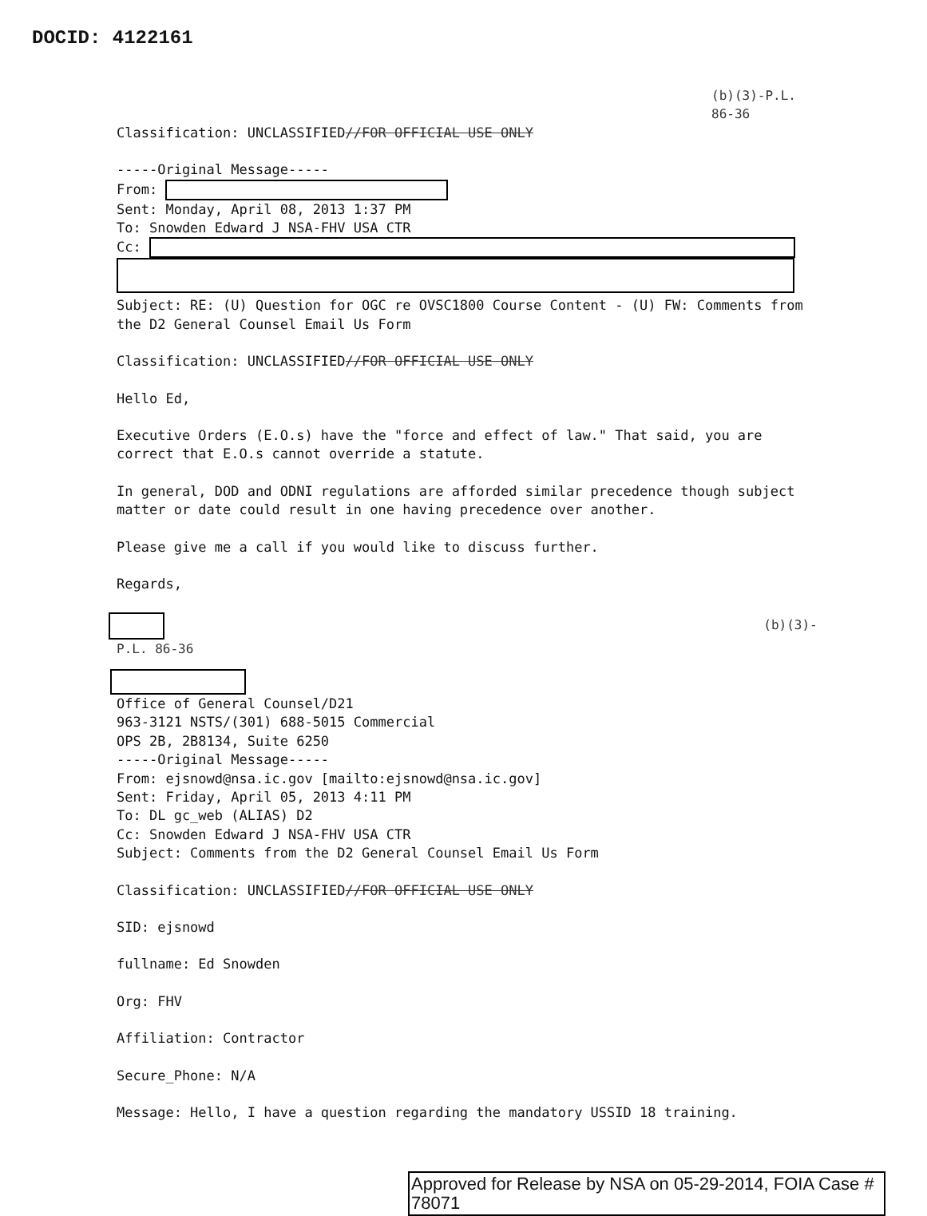DOCID: 4122161
(b)(3)-P.L. 86-36
Classification: UNCLASSIFIED//FOR OFFICIAL USE ONLY
-----Original Message-----
From:
Sent: Monday, April 08, 2013 1:37 PM
To: Snowden Edward J NSA-FHV USA CTR
Cc:
Subject: RE: (U) Question for OGC re OVSC1800 Course Content - (U) FW: Comments from the D2 General Counsel Email Us Form
Classification: UNCLASSIFIED//FOR OFFICIAL USE ONLY
Hello Ed,
Executive Orders (E.O.s) have the "force and effect of law." That said, you are correct that E.O.s cannot override a statute.
In general, DOD and ODNI regulations are afforded similar precedence though subject matter or date could result in one having precedence over another.
Please give me a call if you would like to discuss further.
Regards,
(b)(3)-P.L. 86-36
Office of General Counsel/D21
963-3121 NSTS/(301) 688-5015 Commercial
OPS 2B, 2B8134, Suite 6250
-----Original Message-----
From: ejsnowd@nsa.ic.gov [mailto:ejsnowd@nsa.ic.gov]
Sent: Friday, April 05, 2013 4:11 PM
To: DL gc_web (ALIAS) D2
Cc: Snowden Edward J NSA-FHV USA CTR
Subject: Comments from the D2 General Counsel Email Us Form
Classification: UNCLASSIFIED//FOR OFFICIAL USE ONLY
SID: ejsnowd
fullname: Ed Snowden
Org: FHV
Affiliation: Contractor
Secure_Phone: N/A
Message: Hello, I have a question regarding the mandatory USSID 18 training.
Approved for Release by NSA on 05-29-2014, FOIA Case # 78071